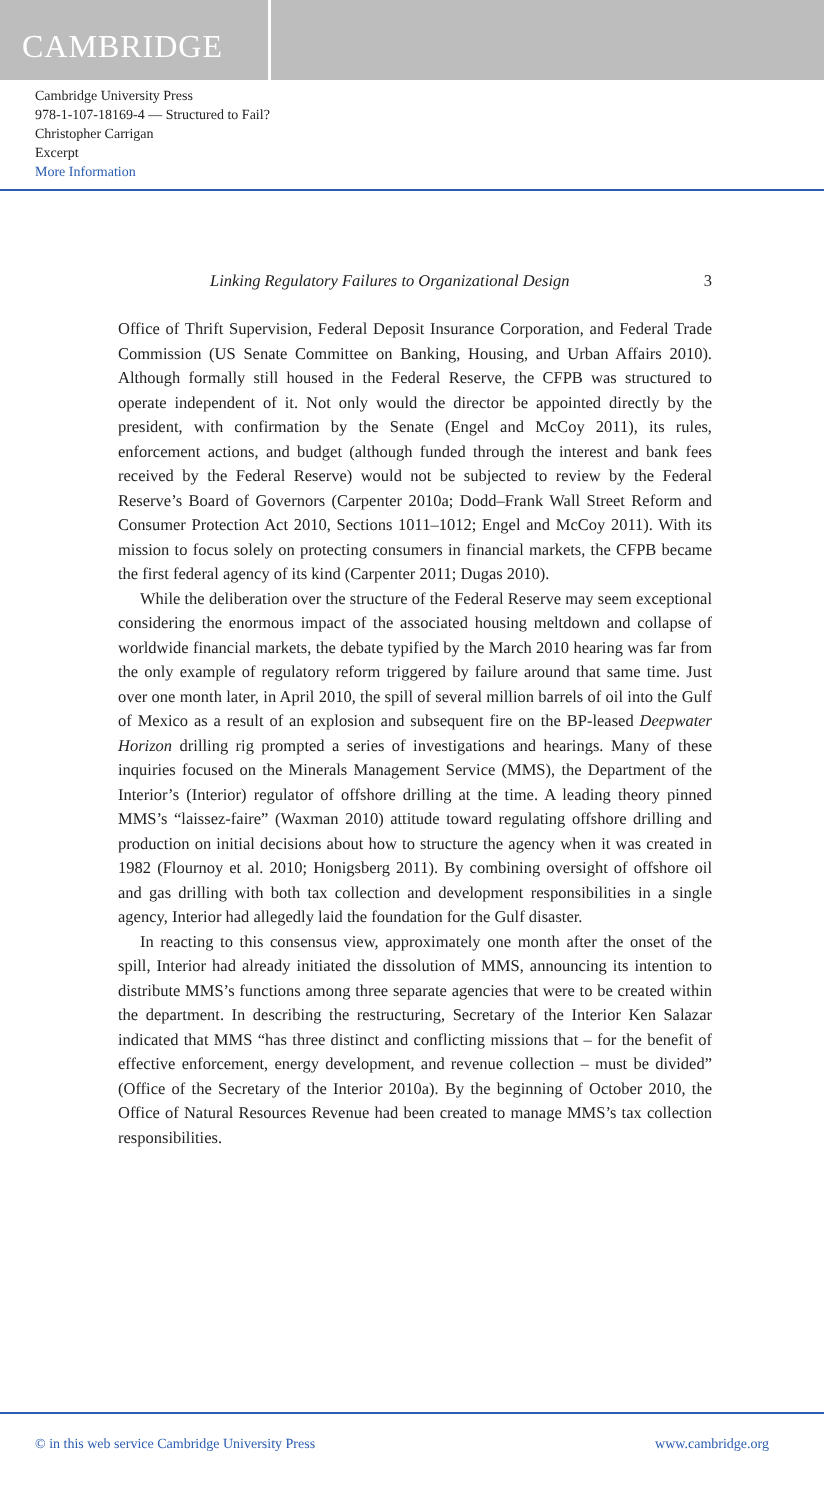CAMBRIDGE
Cambridge University Press
978-1-107-18169-4 — Structured to Fail?
Christopher Carrigan
Excerpt
More Information
Linking Regulatory Failures to Organizational Design 3
Office of Thrift Supervision, Federal Deposit Insurance Corporation, and Federal Trade Commission (US Senate Committee on Banking, Housing, and Urban Affairs 2010). Although formally still housed in the Federal Reserve, the CFPB was structured to operate independent of it. Not only would the director be appointed directly by the president, with confirmation by the Senate (Engel and McCoy 2011), its rules, enforcement actions, and budget (although funded through the interest and bank fees received by the Federal Reserve) would not be subjected to review by the Federal Reserve’s Board of Governors (Carpenter 2010a; Dodd–Frank Wall Street Reform and Consumer Protection Act 2010, Sections 1011–1012; Engel and McCoy 2011). With its mission to focus solely on protecting consumers in financial markets, the CFPB became the first federal agency of its kind (Carpenter 2011; Dugas 2010).
While the deliberation over the structure of the Federal Reserve may seem exceptional considering the enormous impact of the associated housing meltdown and collapse of worldwide financial markets, the debate typified by the March 2010 hearing was far from the only example of regulatory reform triggered by failure around that same time. Just over one month later, in April 2010, the spill of several million barrels of oil into the Gulf of Mexico as a result of an explosion and subsequent fire on the BP-leased Deepwater Horizon drilling rig prompted a series of investigations and hearings. Many of these inquiries focused on the Minerals Management Service (MMS), the Department of the Interior’s (Interior) regulator of offshore drilling at the time. A leading theory pinned MMS’s “laissez-faire” (Waxman 2010) attitude toward regulating offshore drilling and production on initial decisions about how to structure the agency when it was created in 1982 (Flournoy et al. 2010; Honigsberg 2011). By combining oversight of offshore oil and gas drilling with both tax collection and development responsibilities in a single agency, Interior had allegedly laid the foundation for the Gulf disaster.
In reacting to this consensus view, approximately one month after the onset of the spill, Interior had already initiated the dissolution of MMS, announcing its intention to distribute MMS’s functions among three separate agencies that were to be created within the department. In describing the restructuring, Secretary of the Interior Ken Salazar indicated that MMS “has three distinct and conflicting missions that – for the benefit of effective enforcement, energy development, and revenue collection – must be divided” (Office of the Secretary of the Interior 2010a). By the beginning of October 2010, the Office of Natural Resources Revenue had been created to manage MMS’s tax collection responsibilities.
© in this web service Cambridge University Press www.cambridge.org